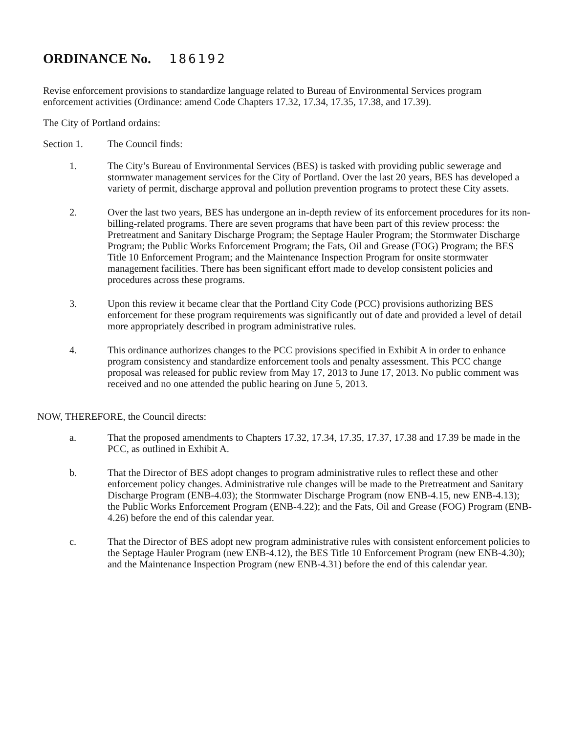ORDINANCE No. 186192
Revise enforcement provisions to standardize language related to Bureau of Environmental Services program enforcement activities (Ordinance: amend Code Chapters 17.32, 17.34, 17.35, 17.38, and 17.39).
The City of Portland ordains:
Section 1. The Council finds:
1. The City’s Bureau of Environmental Services (BES) is tasked with providing public sewerage and stormwater management services for the City of Portland. Over the last 20 years, BES has developed a variety of permit, discharge approval and pollution prevention programs to protect these City assets.
2. Over the last two years, BES has undergone an in-depth review of its enforcement procedures for its non-billing-related programs. There are seven programs that have been part of this review process: the Pretreatment and Sanitary Discharge Program; the Septage Hauler Program; the Stormwater Discharge Program; the Public Works Enforcement Program; the Fats, Oil and Grease (FOG) Program; the BES Title 10 Enforcement Program; and the Maintenance Inspection Program for onsite stormwater management facilities. There has been significant effort made to develop consistent policies and procedures across these programs.
3. Upon this review it became clear that the Portland City Code (PCC) provisions authorizing BES enforcement for these program requirements was significantly out of date and provided a level of detail more appropriately described in program administrative rules.
4. This ordinance authorizes changes to the PCC provisions specified in Exhibit A in order to enhance program consistency and standardize enforcement tools and penalty assessment. This PCC change proposal was released for public review from May 17, 2013 to June 17, 2013. No public comment was received and no one attended the public hearing on June 5, 2013.
NOW, THEREFORE, the Council directs:
a. That the proposed amendments to Chapters 17.32, 17.34, 17.35, 17.37, 17.38 and 17.39 be made in the PCC, as outlined in Exhibit A.
b. That the Director of BES adopt changes to program administrative rules to reflect these and other enforcement policy changes. Administrative rule changes will be made to the Pretreatment and Sanitary Discharge Program (ENB-4.03); the Stormwater Discharge Program (now ENB-4.15, new ENB-4.13); the Public Works Enforcement Program (ENB-4.22); and the Fats, Oil and Grease (FOG) Program (ENB-4.26) before the end of this calendar year.
c. That the Director of BES adopt new program administrative rules with consistent enforcement policies to the Septage Hauler Program (new ENB-4.12), the BES Title 10 Enforcement Program (new ENB-4.30); and the Maintenance Inspection Program (new ENB-4.31) before the end of this calendar year.